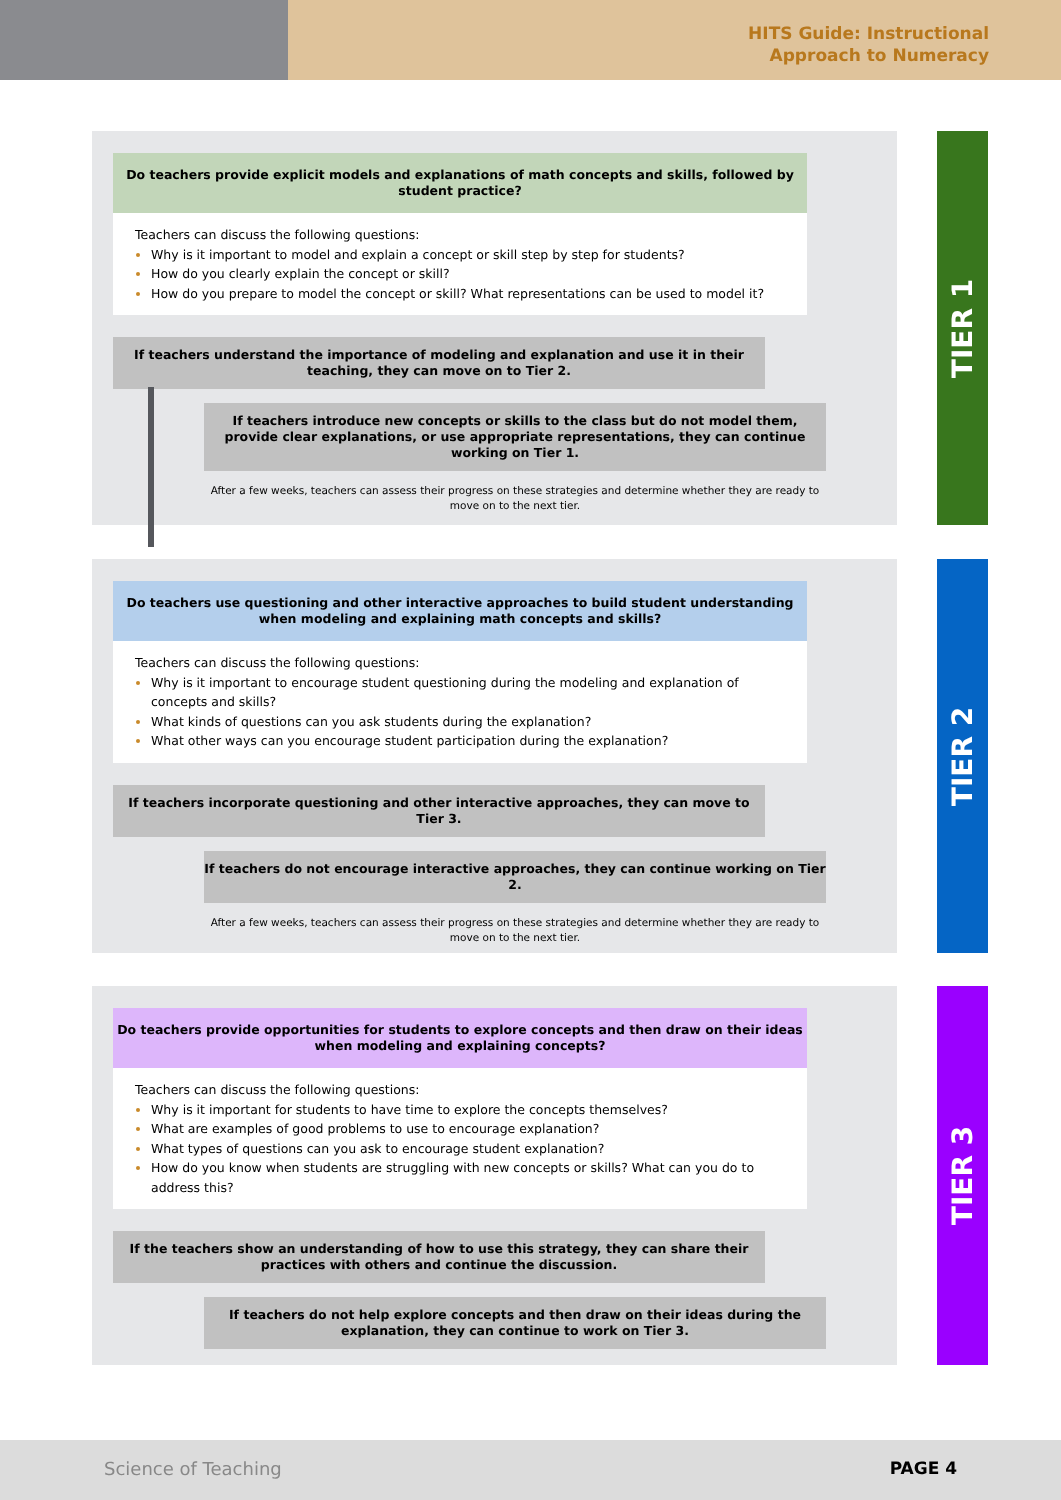HITS Guide: Instructional
Approach to Numeracy
TIER 1
Do teachers provide explicit models and explanations of math concepts and skills, followed by student practice?
Teachers can discuss the following questions:
Why is it important to model and explain a concept or skill step by step for students?
How do you clearly explain the concept or skill?
How do you prepare to model the concept or skill? What representations can be used to model it?
If teachers understand the importance of modeling and explanation and use it in their teaching, they can move on to Tier 2.
If teachers introduce new concepts or skills to the class but do not model them, provide clear explanations, or use appropriate representations, they can continue working on Tier 1.
After a few weeks, teachers can assess their progress on these strategies and determine whether they are ready to move on to the next tier.
TIER 2
Do teachers use questioning and other interactive approaches to build student understanding when modeling and explaining math concepts and skills?
Teachers can discuss the following questions:
Why is it important to encourage student questioning during the modeling and explanation of concepts and skills?
What kinds of questions can you ask students during the explanation?
What other ways can you encourage student participation during the explanation?
If teachers incorporate questioning and other interactive approaches, they can move to Tier 3.
If teachers do not encourage interactive approaches, they can continue working on Tier 2.
After a few weeks, teachers can assess their progress on these strategies and determine whether they are ready to move on to the next tier.
TIER 3
Do teachers provide opportunities for students to explore concepts and then draw on their ideas when modeling and explaining concepts?
Teachers can discuss the following questions:
Why is it important for students to have time to explore the concepts themselves?
What are examples of good problems to use to encourage explanation?
What types of questions can you ask to encourage student explanation?
How do you know when students are struggling with new concepts or skills? What can you do to address this?
If the teachers show an understanding of how to use this strategy, they can share their practices with others and continue the discussion.
If teachers do not help explore concepts and then draw on their ideas during the explanation, they can continue to work on Tier 3.
Science of Teaching PAGE 4